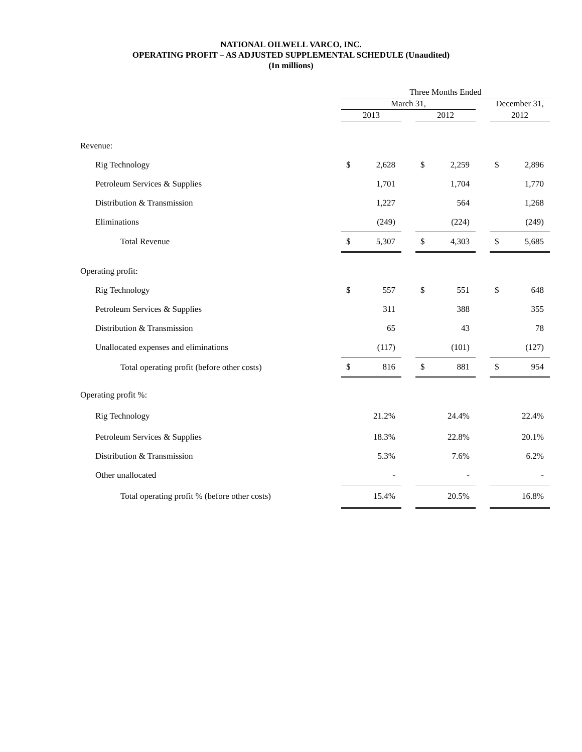NATIONAL OILWELL VARCO, INC.
OPERATING PROFIT – AS ADJUSTED SUPPLEMENTAL SCHEDULE (Unaudited)
(In millions)
| | Three Months Ended | | | | | | | |
| | March 31, | | | | | | December 31, | |
| | 2013 | | | 2012 | | | 2012 | |
| Revenue: | | | | | | | | |
| Rig Technology | $ | 2,628 | | $ | 2,259 | | $ | 2,896 |
| Petroleum Services & Supplies | | 1,701 | | | 1,704 | | | 1,770 |
| Distribution & Transmission | | 1,227 | | | 564 | | | 1,268 |
| Eliminations | | (249) | | | (224) | | | (249) |
| Total Revenue | $ | 5,307 | | $ | 4,303 | | $ | 5,685 |
| Operating profit: | | | | | | | | |
| Rig Technology | $ | 557 | | $ | 551 | | $ | 648 |
| Petroleum Services & Supplies | | 311 | | | 388 | | | 355 |
| Distribution & Transmission | | 65 | | | 43 | | | 78 |
| Unallocated expenses and eliminations | | (117) | | | (101) | | | (127) |
| Total operating profit (before other costs) | $ | 816 | | $ | 881 | | $ | 954 |
| Operating profit %: | | | | | | | | |
| Rig Technology | | 21.2% | | | 24.4% | | | 22.4% |
| Petroleum Services & Supplies | | 18.3% | | | 22.8% | | | 20.1% |
| Distribution & Transmission | | 5.3% | | | 7.6% | | | 6.2% |
| Other unallocated | | - | | | - | | | - |
| Total operating profit % (before other costs) | | 15.4% | | | 20.5% | | | 16.8% |